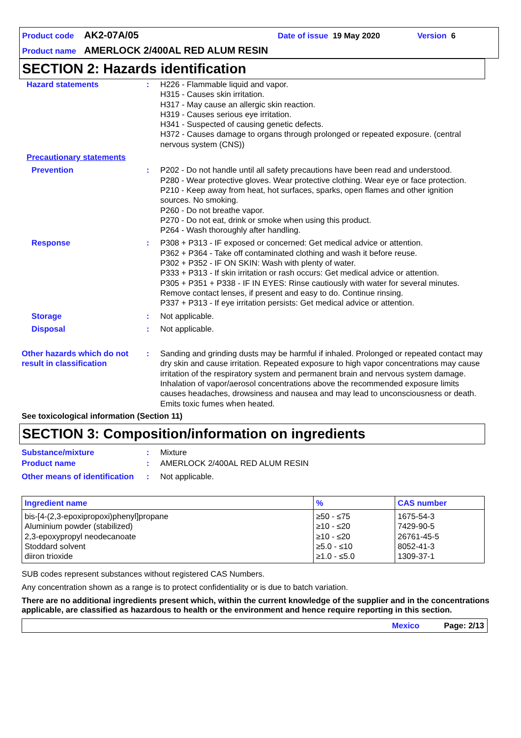Product code AK2-07A/05 Date of issue 19 May 2020 Version 6
Product name AMERLOCK 2/400AL RED ALUM RESIN
SECTION 2: Hazards identification
Hazard statements : H226 - Flammable liquid and vapor.
H315 - Causes skin irritation.
H317 - May cause an allergic skin reaction.
H319 - Causes serious eye irritation.
H341 - Suspected of causing genetic defects.
H372 - Causes damage to organs through prolonged or repeated exposure. (central nervous system (CNS))
Precautionary statements
Prevention : P202 - Do not handle until all safety precautions have been read and understood.
P280 - Wear protective gloves. Wear protective clothing. Wear eye or face protection.
P210 - Keep away from heat, hot surfaces, sparks, open flames and other ignition sources. No smoking.
P260 - Do not breathe vapor.
P270 - Do not eat, drink or smoke when using this product.
P264 - Wash thoroughly after handling.
Response : P308 + P313 - IF exposed or concerned: Get medical advice or attention.
P362 + P364 - Take off contaminated clothing and wash it before reuse.
P302 + P352 - IF ON SKIN: Wash with plenty of water.
P333 + P313 - If skin irritation or rash occurs: Get medical advice or attention.
P305 + P351 + P338 - IF IN EYES: Rinse cautiously with water for several minutes. Remove contact lenses, if present and easy to do. Continue rinsing.
P337 + P313 - If eye irritation persists: Get medical advice or attention.
Storage : Not applicable.
Disposal : Not applicable.
Other hazards which do not result in classification
: Sanding and grinding dusts may be harmful if inhaled. Prolonged or repeated contact may dry skin and cause irritation. Repeated exposure to high vapor concentrations may cause irritation of the respiratory system and permanent brain and nervous system damage. Inhalation of vapor/aerosol concentrations above the recommended exposure limits causes headaches, drowsiness and nausea and may lead to unconsciousness or death. Emits toxic fumes when heated.
See toxicological information (Section 11)
SECTION 3: Composition/information on ingredients
Substance/mixture : Mixture
Product name : AMERLOCK 2/400AL RED ALUM RESIN
Other means of identification
: Not applicable.
| Ingredient name | % | CAS number |
| --- | --- | --- |
| bis-[4-(2,3-epoxipropoxi)phenyl]propane Aluminium powder (stabilized) 2,3-epoxypropyl neodecanoate Stoddard solvent diiron trioxide | ≥50 - ≤75 ≥10 - ≤20 ≥10 - ≤20 ≥5.0 - ≤10 ≥1.0 - ≤5.0 | 1675-54-3 7429-90-5 26761-45-5 8052-41-3 1309-37-1 |
SUB codes represent substances without registered CAS Numbers.
Any concentration shown as a range is to protect confidentiality or is due to batch variation.
There are no additional ingredients present which, within the current knowledge of the supplier and in the concentrations applicable, are classified as hazardous to health or the environment and hence require reporting in this section.
Mexico Page: 2/13